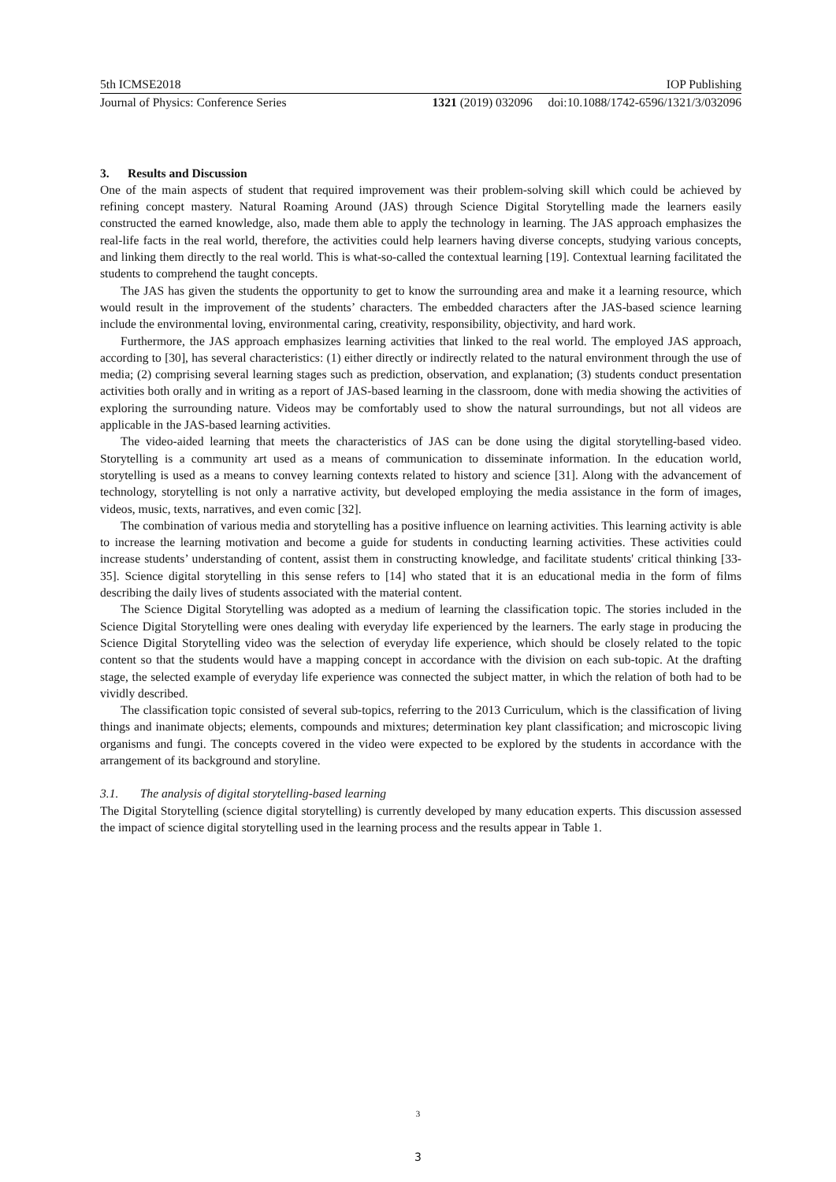5th ICMSE2018 IOP Publishing
Journal of Physics: Conference Series 1321 (2019) 032096 doi:10.1088/1742-6596/1321/3/032096
3. Results and Discussion
One of the main aspects of student that required improvement was their problem-solving skill which could be achieved by refining concept mastery. Natural Roaming Around (JAS) through Science Digital Storytelling made the learners easily constructed the earned knowledge, also, made them able to apply the technology in learning. The JAS approach emphasizes the real-life facts in the real world, therefore, the activities could help learners having diverse concepts, studying various concepts, and linking them directly to the real world. This is what-so-called the contextual learning [19]. Contextual learning facilitated the students to comprehend the taught concepts.
The JAS has given the students the opportunity to get to know the surrounding area and make it a learning resource, which would result in the improvement of the students’ characters. The embedded characters after the JAS-based science learning include the environmental loving, environmental caring, creativity, responsibility, objectivity, and hard work.
Furthermore, the JAS approach emphasizes learning activities that linked to the real world. The employed JAS approach, according to [30], has several characteristics: (1) either directly or indirectly related to the natural environment through the use of media; (2) comprising several learning stages such as prediction, observation, and explanation; (3) students conduct presentation activities both orally and in writing as a report of JAS-based learning in the classroom, done with media showing the activities of exploring the surrounding nature. Videos may be comfortably used to show the natural surroundings, but not all videos are applicable in the JAS-based learning activities.
The video-aided learning that meets the characteristics of JAS can be done using the digital storytelling-based video. Storytelling is a community art used as a means of communication to disseminate information. In the education world, storytelling is used as a means to convey learning contexts related to history and science [31]. Along with the advancement of technology, storytelling is not only a narrative activity, but developed employing the media assistance in the form of images, videos, music, texts, narratives, and even comic [32].
The combination of various media and storytelling has a positive influence on learning activities. This learning activity is able to increase the learning motivation and become a guide for students in conducting learning activities. These activities could increase students’ understanding of content, assist them in constructing knowledge, and facilitate students' critical thinking [33-35]. Science digital storytelling in this sense refers to [14] who stated that it is an educational media in the form of films describing the daily lives of students associated with the material content.
The Science Digital Storytelling was adopted as a medium of learning the classification topic. The stories included in the Science Digital Storytelling were ones dealing with everyday life experienced by the learners. The early stage in producing the Science Digital Storytelling video was the selection of everyday life experience, which should be closely related to the topic content so that the students would have a mapping concept in accordance with the division on each sub-topic. At the drafting stage, the selected example of everyday life experience was connected the subject matter, in which the relation of both had to be vividly described.
The classification topic consisted of several sub-topics, referring to the 2013 Curriculum, which is the classification of living things and inanimate objects; elements, compounds and mixtures; determination key plant classification; and microscopic living organisms and fungi. The concepts covered in the video were expected to be explored by the students in accordance with the arrangement of its background and storyline.
3.1. The analysis of digital storytelling-based learning
The Digital Storytelling (science digital storytelling) is currently developed by many education experts. This discussion assessed the impact of science digital storytelling used in the learning process and the results appear in Table 1.
3
3